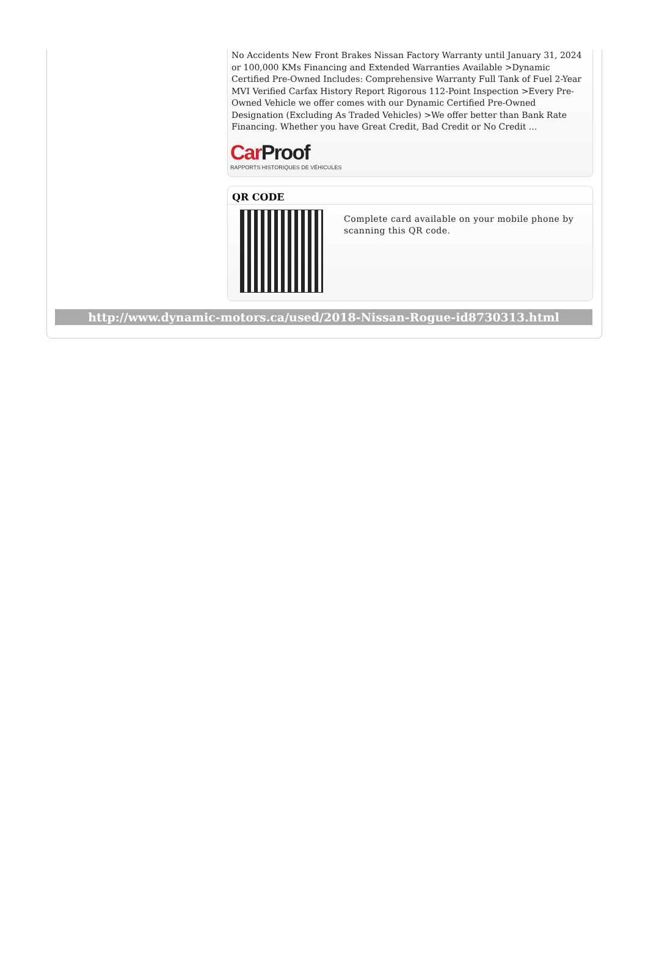No Accidents New Front Brakes Nissan Factory Warranty until January 31, 2024 or 100,000 KMs Financing and Extended Warranties Available >Dynamic Certified Pre-Owned Includes: Comprehensive Warranty Full Tank of Fuel 2-Year MVI Verified Carfax History Report Rigorous 112-Point Inspection >Every Pre-Owned Vehicle we offer comes with our Dynamic Certified Pre-Owned Designation (Excluding As Traded Vehicles) >We offer better than Bank Rate Financing. Whether you have Great Credit, Bad Credit or No Credit ...
CarProof
RAPPORTS HISTORIQUES DE VÉHICULES
QR CODE
Complete card available on your mobile phone by scanning this QR code.
http://www.dynamic-motors.ca/used/2018-Nissan-Rogue-id8730313.html